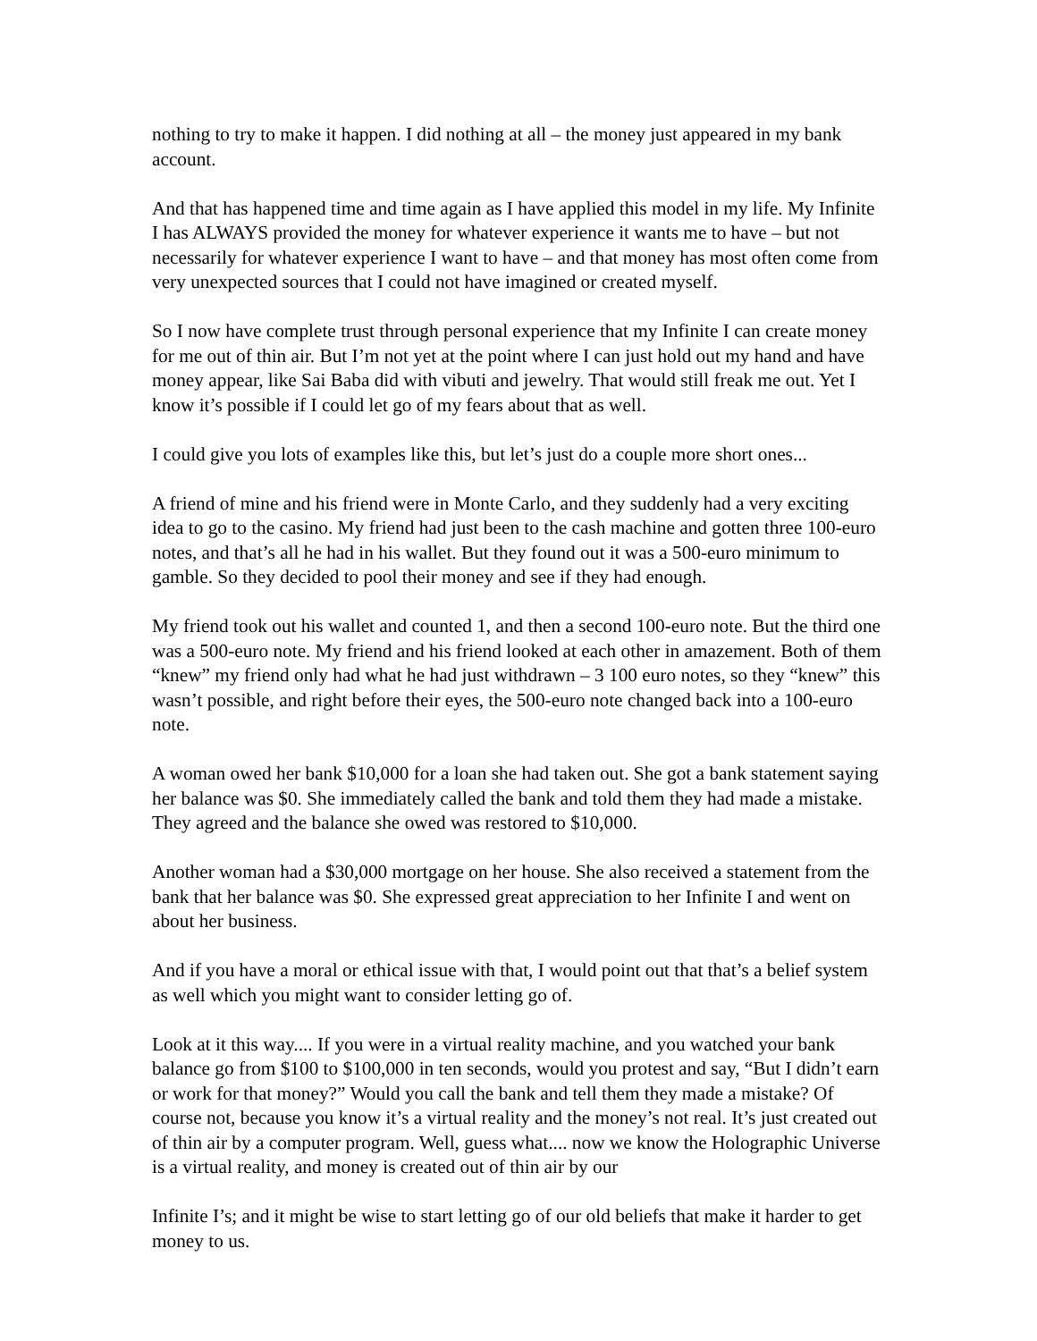nothing to try to make it happen. I did nothing at all – the money just appeared in my bank account.
And that has happened time and time again as I have applied this model in my life. My Infinite I has ALWAYS provided the money for whatever experience it wants me to have – but not necessarily for whatever experience I want to have – and that money has most often come from very unexpected sources that I could not have imagined or created myself.
So I now have complete trust through personal experience that my Infinite I can create money for me out of thin air. But I’m not yet at the point where I can just hold out my hand and have money appear, like Sai Baba did with vibuti and jewelry. That would still freak me out. Yet I know it’s possible if I could let go of my fears about that as well.
I could give you lots of examples like this, but let’s just do a couple more short ones...
A friend of mine and his friend were in Monte Carlo, and they suddenly had a very exciting idea to go to the casino. My friend had just been to the cash machine and gotten three 100-euro notes, and that’s all he had in his wallet. But they found out it was a 500-euro minimum to gamble. So they decided to pool their money and see if they had enough.
My friend took out his wallet and counted 1, and then a second 100-euro note. But the third one was a 500-euro note. My friend and his friend looked at each other in amazement. Both of them “knew” my friend only had what he had just withdrawn – 3 100 euro notes, so they “knew” this wasn’t possible, and right before their eyes, the 500-euro note changed back into a 100-euro note.
A woman owed her bank $10,000 for a loan she had taken out. She got a bank statement saying her balance was $0. She immediately called the bank and told them they had made a mistake. They agreed and the balance she owed was restored to $10,000.
Another woman had a $30,000 mortgage on her house. She also received a statement from the bank that her balance was $0. She expressed great appreciation to her Infinite I and went on about her business.
And if you have a moral or ethical issue with that, I would point out that that’s a belief system as well which you might want to consider letting go of.
Look at it this way.... If you were in a virtual reality machine, and you watched your bank balance go from $100 to $100,000 in ten seconds, would you protest and say, “But I didn’t earn or work for that money?” Would you call the bank and tell them they made a mistake? Of course not, because you know it’s a virtual reality and the money’s not real. It’s just created out of thin air by a computer program. Well, guess what.... now we know the Holographic Universe is a virtual reality, and money is created out of thin air by our
Infinite I’s; and it might be wise to start letting go of our old beliefs that make it harder to get money to us.